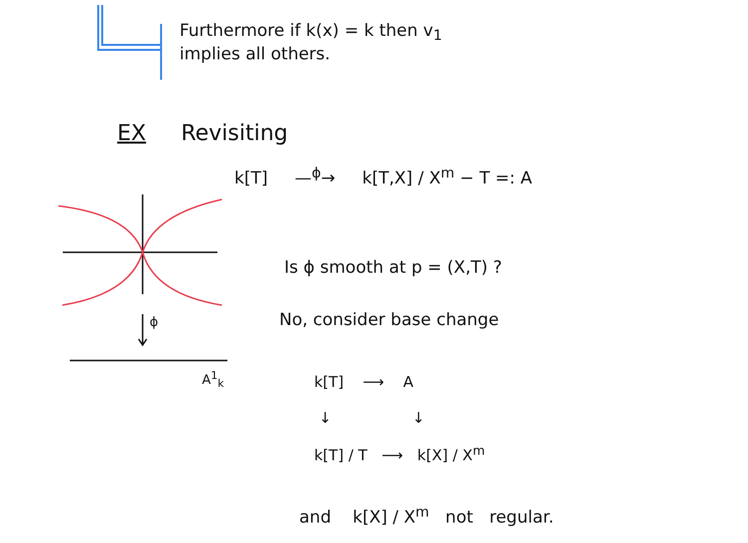Furthermore if k(x) = k then v<sub>1</sub>
implies all others.
EX Revisiting
k[T] —<sup>ϕ</sup>→ k[T,X] / X<sup>m</sup> − T =: A
ϕ
A<sup>1</sup><sub>k</sub>
Is ϕ smooth at p = (X,T) ?
No, consider base change
k[T] ⟶ A
↓ ↓
k[T] / T ⟶ k[X] / X<sup>m</sup>
and k[X] / X<sup>m</sup> not regular.